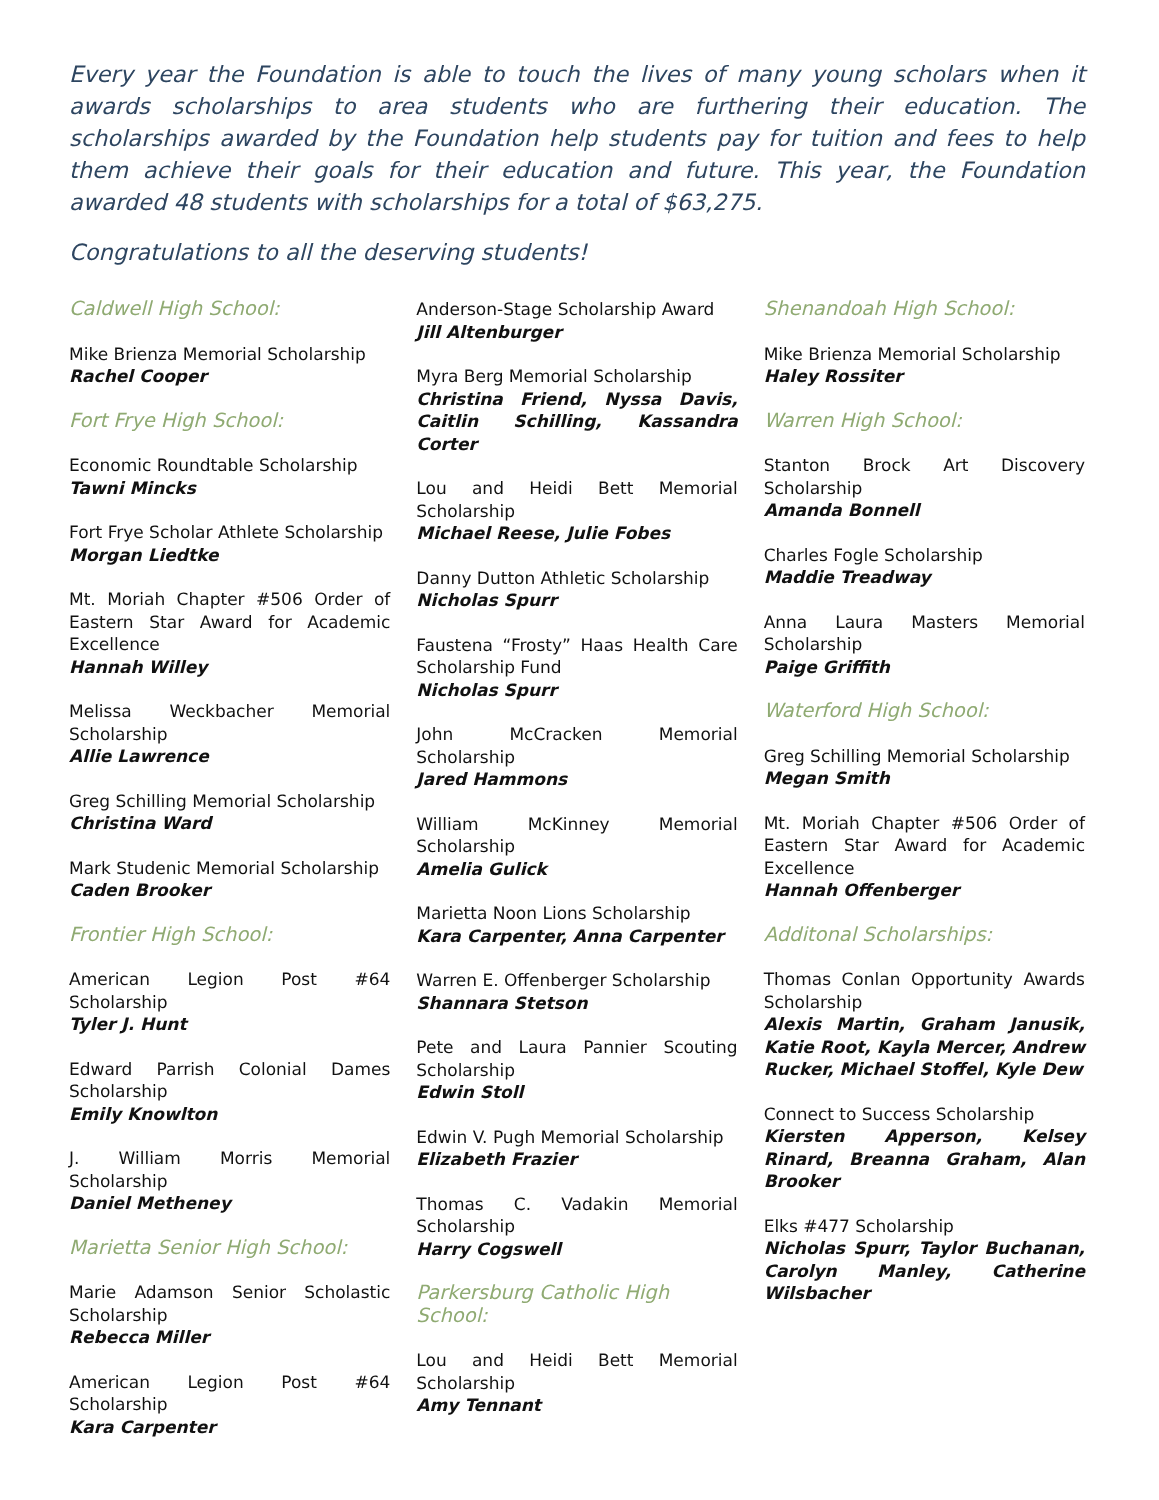Every year the Foundation is able to touch the lives of many young scholars when it awards scholarships to area students who are furthering their education. The scholarships awarded by the Foundation help students pay for tuition and fees to help them achieve their goals for their education and future. This year, the Foundation awarded 48 students with scholarships for a total of $63,275.
Congratulations to all the deserving students!
Caldwell High School:
Mike Brienza Memorial Scholarship
Rachel Cooper
Fort Frye High School:
Economic Roundtable Scholarship
Tawni Mincks
Fort Frye Scholar Athlete Scholarship
Morgan Liedtke
Mt. Moriah Chapter #506 Order of Eastern Star Award for Academic Excellence
Hannah Willey
Melissa Weckbacher Memorial Scholarship
Allie Lawrence
Greg Schilling Memorial Scholarship
Christina Ward
Mark Studenic Memorial Scholarship
Caden Brooker
Frontier High School:
American Legion Post #64 Scholarship
Tyler J. Hunt
Edward Parrish Colonial Dames Scholarship
Emily Knowlton
J. William Morris Memorial Scholarship
Daniel Metheney
Marietta Senior High School:
Marie Adamson Senior Scholastic Scholarship
Rebecca Miller
American Legion Post #64 Scholarship
Kara Carpenter
Anderson-Stage Scholarship Award
Jill Altenburger
Myra Berg Memorial Scholarship
Christina Friend, Nyssa Davis, Caitlin Schilling, Kassandra Corter
Lou and Heidi Bett Memorial Scholarship
Michael Reese, Julie Fobes
Danny Dutton Athletic Scholarship
Nicholas Spurr
Faustena “Frosty” Haas Health Care Scholarship Fund
Nicholas Spurr
John McCracken Memorial Scholarship
Jared Hammons
William McKinney Memorial Scholarship
Amelia Gulick
Marietta Noon Lions Scholarship
Kara Carpenter, Anna Carpenter
Warren E. Offenberger Scholarship
Shannara Stetson
Pete and Laura Pannier Scouting Scholarship
Edwin Stoll
Edwin V. Pugh Memorial Scholarship
Elizabeth Frazier
Thomas C. Vadakin Memorial Scholarship
Harry Cogswell
Parkersburg Catholic High School:
Lou and Heidi Bett Memorial Scholarship
Amy Tennant
Shenandoah High School:
Mike Brienza Memorial Scholarship
Haley Rossiter
Warren High School:
Stanton Brock Art Discovery Scholarship
Amanda Bonnell
Charles Fogle Scholarship
Maddie Treadway
Anna Laura Masters Memorial Scholarship
Paige Griffith
Waterford High School:
Greg Schilling Memorial Scholarship
Megan Smith
Mt. Moriah Chapter #506 Order of Eastern Star Award for Academic Excellence
Hannah Offenberger
Additonal Scholarships:
Thomas Conlan Opportunity Awards Scholarship
Alexis Martin, Graham Janusik, Katie Root, Kayla Mercer, Andrew Rucker, Michael Stoffel, Kyle Dew
Connect to Success Scholarship
Kiersten Apperson, Kelsey Rinard, Breanna Graham, Alan Brooker
Elks #477 Scholarship
Nicholas Spurr, Taylor Buchanan, Carolyn Manley, Catherine Wilsbacher